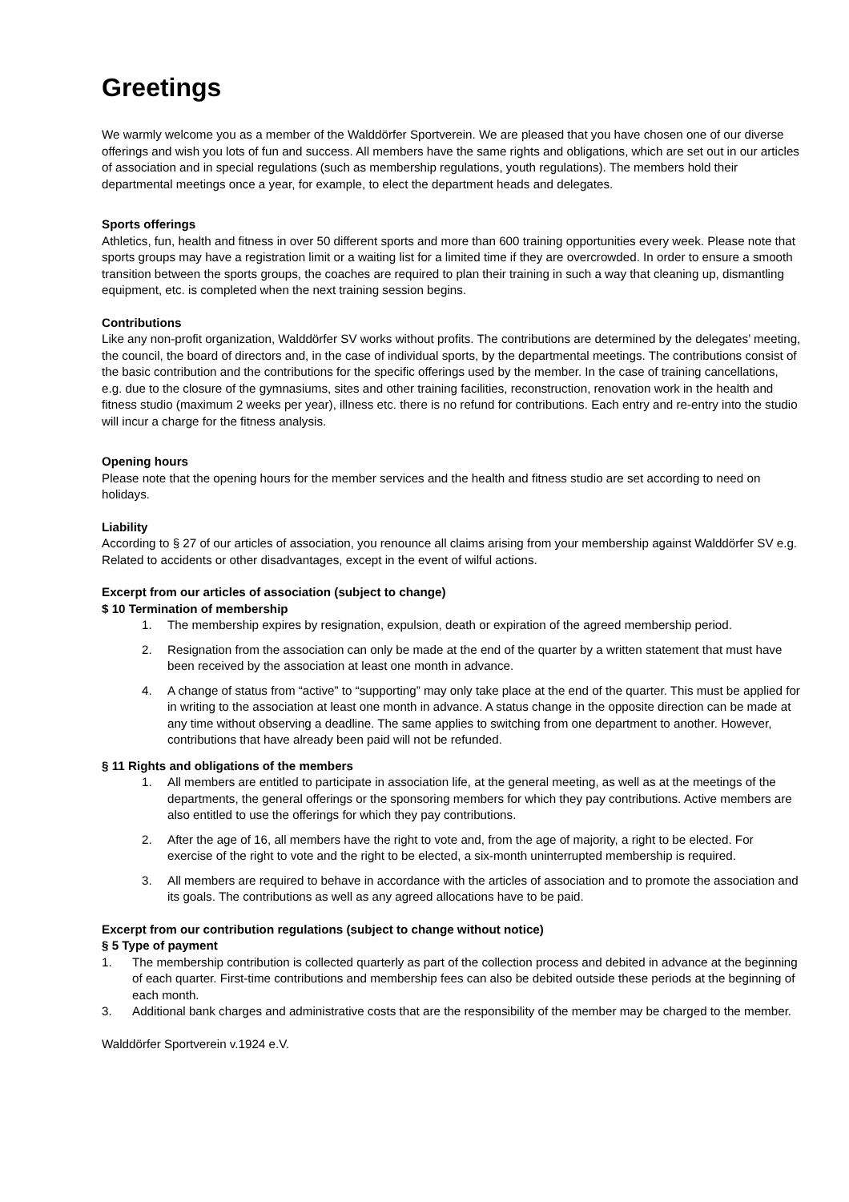Greetings
We warmly welcome you as a member of the Walddörfer Sportverein. We are pleased that you have chosen one of our diverse offerings and wish you lots of fun and success. All members have the same rights and obligations, which are set out in our articles of association and in special regulations (such as membership regulations, youth regulations). The members hold their departmental meetings once a year, for example, to elect the department heads and delegates.
Sports offerings
Athletics, fun, health and fitness in over 50 different sports and more than 600 training opportunities every week. Please note that sports groups may have a registration limit or a waiting list for a limited time if they are overcrowded. In order to ensure a smooth transition between the sports groups, the coaches are required to plan their training in such a way that cleaning up, dismantling equipment, etc. is completed when the next training session begins.
Contributions
Like any non-profit organization, Walddörfer SV works without profits. The contributions are determined by the delegates’ meeting, the council, the board of directors and, in the case of individual sports, by the departmental meetings. The contributions consist of the basic contribution and the contributions for the specific offerings used by the member. In the case of training cancellations, e.g. due to the closure of the gymnasiums, sites and other training facilities, reconstruction, renovation work in the health and fitness studio (maximum 2 weeks per year), illness etc. there is no refund for contributions. Each entry and re-entry into the studio will incur a charge for the fitness analysis.
Opening hours
Please note that the opening hours for the member services and the health and fitness studio are set according to need on holidays.
Liability
According to § 27 of our articles of association, you renounce all claims arising from your membership against Walddörfer SV e.g. Related to accidents or other disadvantages, except in the event of wilful actions.
Excerpt from our articles of association (subject to change)
$ 10 Termination of membership
1. The membership expires by resignation, expulsion, death or expiration of the agreed membership period.
2. Resignation from the association can only be made at the end of the quarter by a written statement that must have been received by the association at least one month in advance.
4. A change of status from “active” to “supporting” may only take place at the end of the quarter. This must be applied for in writing to the association at least one month in advance. A status change in the opposite direction can be made at any time without observing a deadline. The same applies to switching from one department to another. However, contributions that have already been paid will not be refunded.
§ 11 Rights and obligations of the members
1. All members are entitled to participate in association life, at the general meeting, as well as at the meetings of the departments, the general offerings or the sponsoring members for which they pay contributions. Active members are also entitled to use the offerings for which they pay contributions.
2. After the age of 16, all members have the right to vote and, from the age of majority, a right to be elected. For exercise of the right to vote and the right to be elected, a six-month uninterrupted membership is required.
3. All members are required to behave in accordance with the articles of association and to promote the association and its goals. The contributions as well as any agreed allocations have to be paid.
Excerpt from our contribution regulations (subject to change without notice)
§ 5 Type of payment
1. The membership contribution is collected quarterly as part of the collection process and debited in advance at the beginning of each quarter. First-time contributions and membership fees can also be debited outside these periods at the beginning of each month.
3. Additional bank charges and administrative costs that are the responsibility of the member may be charged to the member.
Walddörfer Sportverein v.1924 e.V.